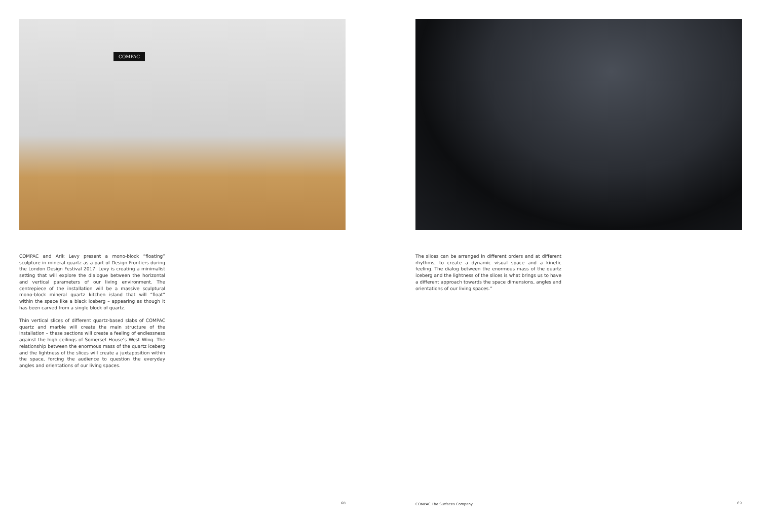COMPAC
COMPAC and Arik Levy present a mono-block “floating” sculpture in mineral-quartz as a part of Design Frontiers during the London Design Festival 2017. Levy is creating a minimalist setting that will explore the dialogue between the horizontal and vertical parameters of our living environment. The centrepiece of the installation will be a massive sculptural mono-block mineral quartz kitchen island that will “float” within the space like a black iceberg – appearing as though it has been carved from a single block of quartz.
Thin vertical slices of different quartz-based slabs of COMPAC quartz and marble will create the main structure of the installation – these sections will create a feeling of endlessness against the high ceilings of Somerset House’s West Wing. The relationship between the enormous mass of the quartz iceberg and the lightness of the slices will create a juxtaposition within the space, forcing the audience to question the everyday angles and orientations of our living spaces.
68
The slices can be arranged in different orders and at different rhythms, to create a dynamic visual space and a kinetic feeling. The dialog between the enormous mass of the quartz iceberg and the lightness of the slices is what brings us to have a different approach towards the space dimensions, angles and orientations of our living spaces.”
COMPAC The Surfaces Company 69